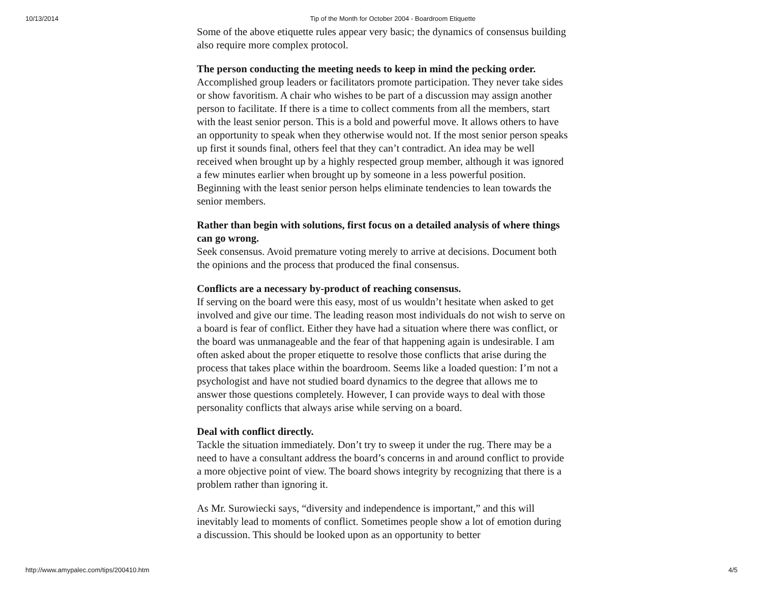10/13/2014 Tip of the Month for October 2004 - Boardroom Etiquette
Some of the above etiquette rules appear very basic; the dynamics of consensus building also require more complex protocol.
The person conducting the meeting needs to keep in mind the pecking order.
Accomplished group leaders or facilitators promote participation. They never take sides or show favoritism. A chair who wishes to be part of a discussion may assign another person to facilitate. If there is a time to collect comments from all the members, start with the least senior person. This is a bold and powerful move. It allows others to have an opportunity to speak when they otherwise would not. If the most senior person speaks up first it sounds final, others feel that they can’t contradict. An idea may be well received when brought up by a highly respected group member, although it was ignored a few minutes earlier when brought up by someone in a less powerful position. Beginning with the least senior person helps eliminate tendencies to lean towards the senior members.
Rather than begin with solutions, first focus on a detailed analysis of where things can go wrong.
Seek consensus. Avoid premature voting merely to arrive at decisions. Document both the opinions and the process that produced the final consensus.
Conflicts are a necessary by-product of reaching consensus.
If serving on the board were this easy, most of us wouldn’t hesitate when asked to get involved and give our time. The leading reason most individuals do not wish to serve on a board is fear of conflict. Either they have had a situation where there was conflict, or the board was unmanageable and the fear of that happening again is undesirable. I am often asked about the proper etiquette to resolve those conflicts that arise during the process that takes place within the boardroom. Seems like a loaded question: I’m not a psychologist and have not studied board dynamics to the degree that allows me to answer those questions completely. However, I can provide ways to deal with those personality conflicts that always arise while serving on a board.
Deal with conflict directly.
Tackle the situation immediately. Don’t try to sweep it under the rug. There may be a need to have a consultant address the board’s concerns in and around conflict to provide a more objective point of view. The board shows integrity by recognizing that there is a problem rather than ignoring it.
As Mr. Surowiecki says, “diversity and independence is important,” and this will inevitably lead to moments of conflict. Sometimes people show a lot of emotion during a discussion. This should be looked upon as an opportunity to better
http://www.amypalec.com/tips/200410.htm 4/5